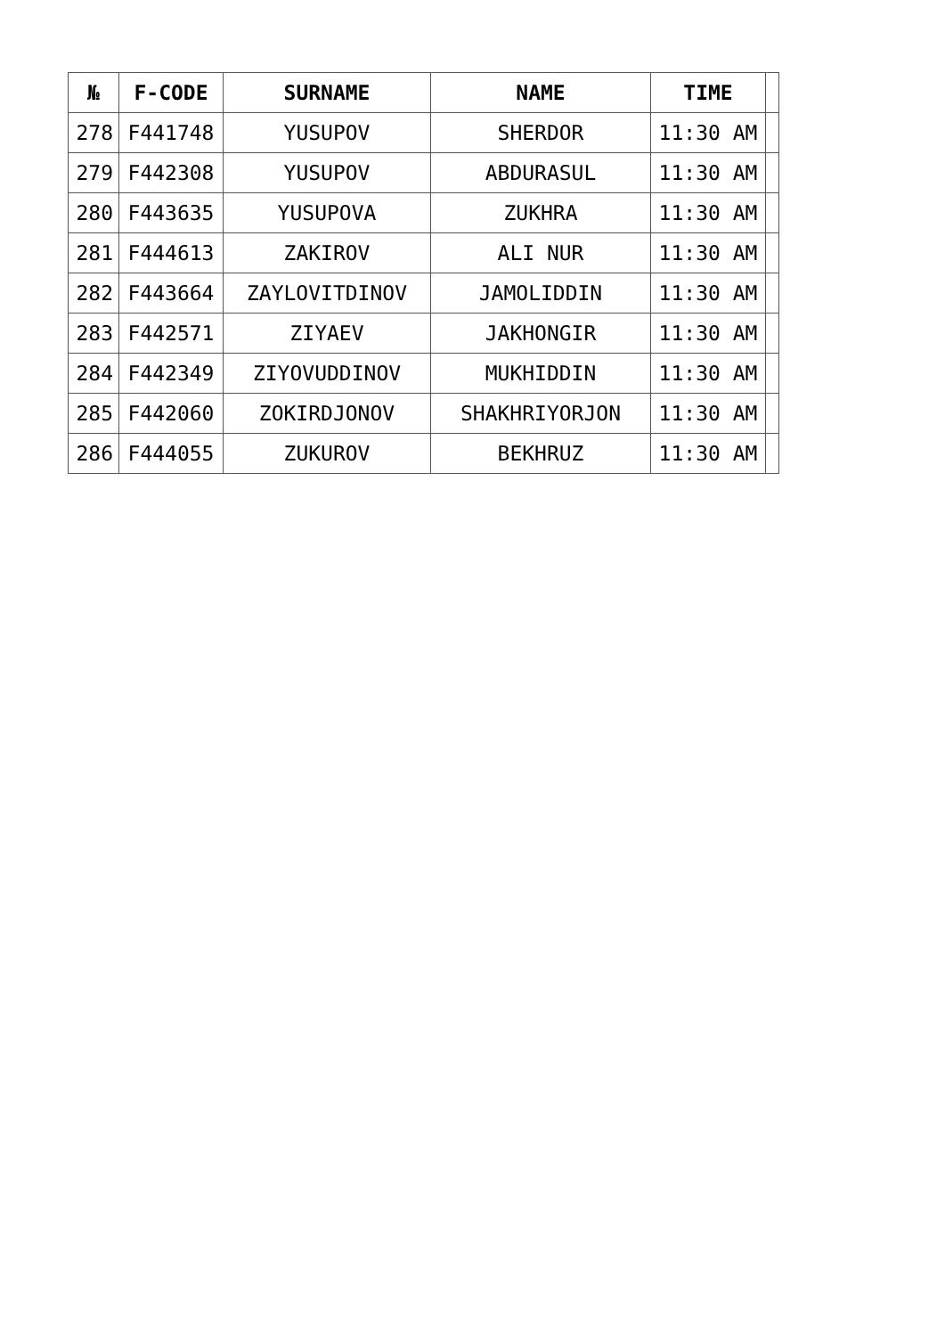| № | F-CODE | SURNAME | NAME | TIME | |
| --- | --- | --- | --- | --- | --- |
| 278 | F441748 | YUSUPOV | SHERDOR | 11:30 AM | |
| 279 | F442308 | YUSUPOV | ABDURASUL | 11:30 AM | |
| 280 | F443635 | YUSUPOVA | ZUKHRA | 11:30 AM | |
| 281 | F444613 | ZAKIROV | ALI NUR | 11:30 AM | |
| 282 | F443664 | ZAYLOVITDINOV | JAMOLIDDIN | 11:30 AM | |
| 283 | F442571 | ZIYAEV | JAKHONGIR | 11:30 AM | |
| 284 | F442349 | ZIYOVUDDINOV | MUKHIDDIN | 11:30 AM | |
| 285 | F442060 | ZOKIRDJONOV | SHAKHRIYORJON | 11:30 AM | |
| 286 | F444055 | ZUKUROV | BEKHRUZ | 11:30 AM | |